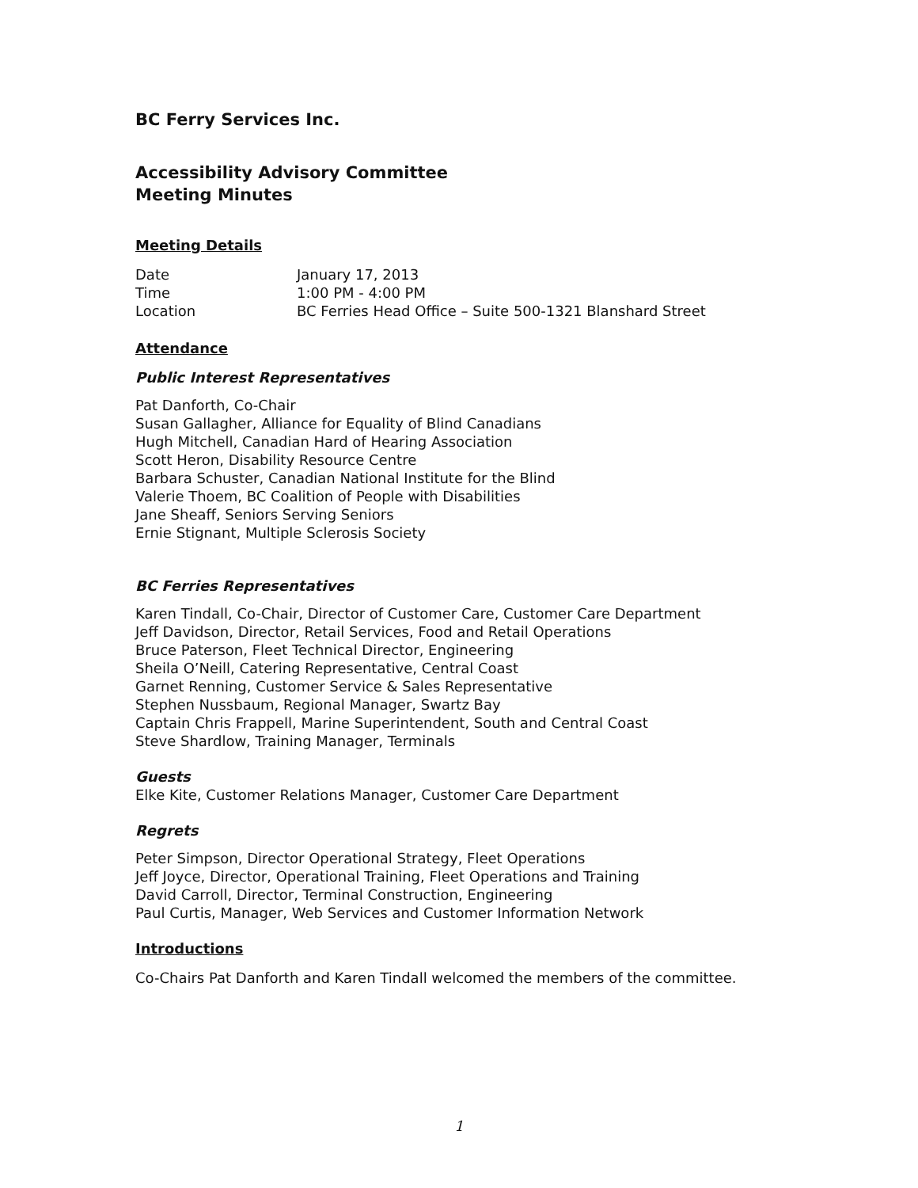BC Ferry Services Inc.
Accessibility Advisory Committee
Meeting Minutes
Meeting Details
| Date | January 17, 2013 |
| Time | 1:00 PM - 4:00 PM |
| Location | BC Ferries Head Office – Suite 500-1321 Blanshard Street |
Attendance
Public Interest Representatives
Pat Danforth, Co-Chair
Susan Gallagher, Alliance for Equality of Blind Canadians
Hugh Mitchell, Canadian Hard of Hearing Association
Scott Heron, Disability Resource Centre
Barbara Schuster, Canadian National Institute for the Blind
Valerie Thoem, BC Coalition of People with Disabilities
Jane Sheaff, Seniors Serving Seniors
Ernie Stignant, Multiple Sclerosis Society
BC Ferries Representatives
Karen Tindall, Co-Chair, Director of Customer Care, Customer Care Department
Jeff Davidson, Director, Retail Services, Food and Retail Operations
Bruce Paterson, Fleet Technical Director, Engineering
Sheila O’Neill, Catering Representative, Central Coast
Garnet Renning, Customer Service & Sales Representative
Stephen Nussbaum, Regional Manager, Swartz Bay
Captain Chris Frappell, Marine Superintendent, South and Central Coast
Steve Shardlow, Training Manager, Terminals
Guests
Elke Kite, Customer Relations Manager, Customer Care Department
Regrets
Peter Simpson, Director Operational Strategy, Fleet Operations
Jeff Joyce, Director, Operational Training, Fleet Operations and Training
David Carroll, Director, Terminal Construction, Engineering
Paul Curtis, Manager, Web Services and Customer Information Network
Introductions
Co-Chairs Pat Danforth and Karen Tindall welcomed the members of the committee.
1